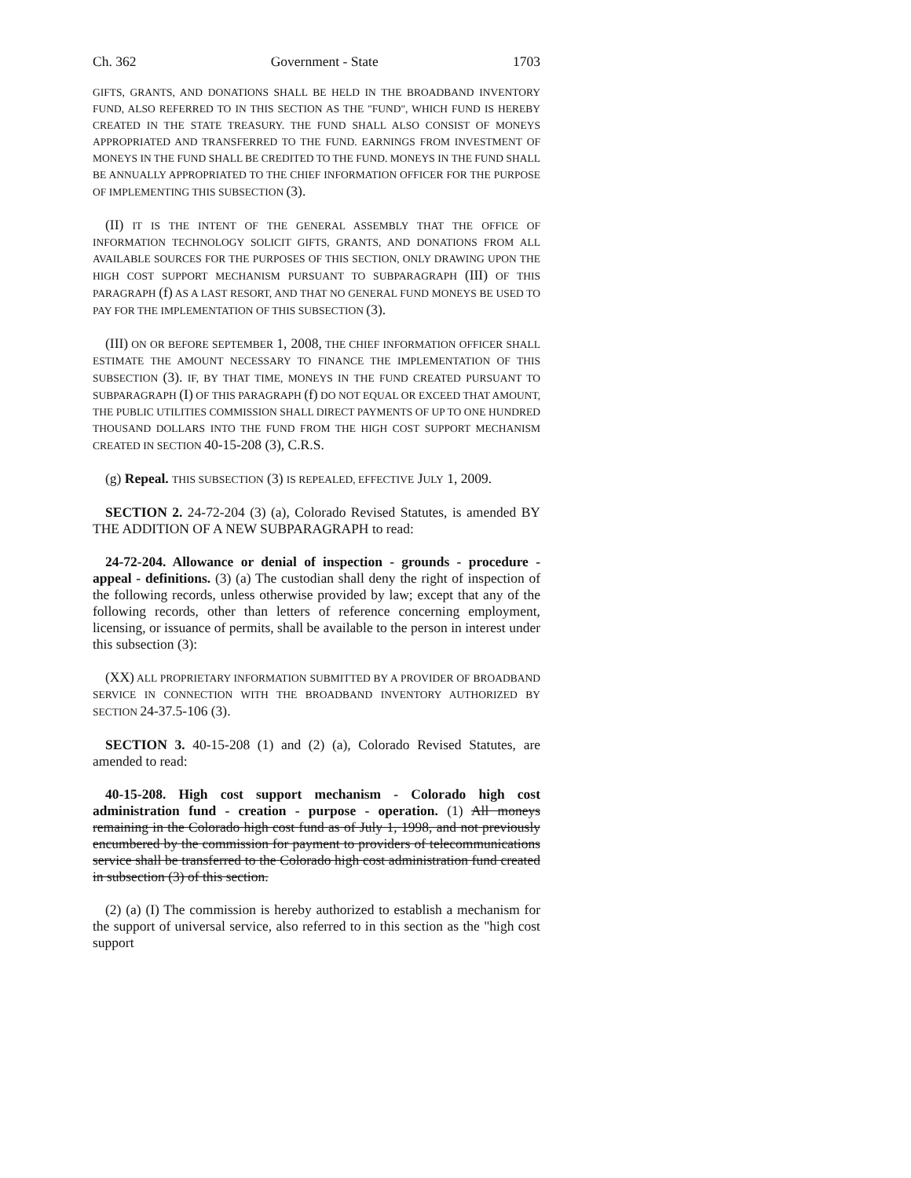Ch. 362 Government - State 1703
GIFTS, GRANTS, AND DONATIONS SHALL BE HELD IN THE BROADBAND INVENTORY FUND, ALSO REFERRED TO IN THIS SECTION AS THE "FUND", WHICH FUND IS HEREBY CREATED IN THE STATE TREASURY. THE FUND SHALL ALSO CONSIST OF MONEYS APPROPRIATED AND TRANSFERRED TO THE FUND. EARNINGS FROM INVESTMENT OF MONEYS IN THE FUND SHALL BE CREDITED TO THE FUND. MONEYS IN THE FUND SHALL BE ANNUALLY APPROPRIATED TO THE CHIEF INFORMATION OFFICER FOR THE PURPOSE OF IMPLEMENTING THIS SUBSECTION (3).
(II) IT IS THE INTENT OF THE GENERAL ASSEMBLY THAT THE OFFICE OF INFORMATION TECHNOLOGY SOLICIT GIFTS, GRANTS, AND DONATIONS FROM ALL AVAILABLE SOURCES FOR THE PURPOSES OF THIS SECTION, ONLY DRAWING UPON THE HIGH COST SUPPORT MECHANISM PURSUANT TO SUBPARAGRAPH (III) OF THIS PARAGRAPH (f) AS A LAST RESORT, AND THAT NO GENERAL FUND MONEYS BE USED TO PAY FOR THE IMPLEMENTATION OF THIS SUBSECTION (3).
(III) ON OR BEFORE SEPTEMBER 1, 2008, THE CHIEF INFORMATION OFFICER SHALL ESTIMATE THE AMOUNT NECESSARY TO FINANCE THE IMPLEMENTATION OF THIS SUBSECTION (3). IF, BY THAT TIME, MONEYS IN THE FUND CREATED PURSUANT TO SUBPARAGRAPH (I) OF THIS PARAGRAPH (f) DO NOT EQUAL OR EXCEED THAT AMOUNT, THE PUBLIC UTILITIES COMMISSION SHALL DIRECT PAYMENTS OF UP TO ONE HUNDRED THOUSAND DOLLARS INTO THE FUND FROM THE HIGH COST SUPPORT MECHANISM CREATED IN SECTION 40-15-208 (3), C.R.S.
(g) Repeal. THIS SUBSECTION (3) IS REPEALED, EFFECTIVE JULY 1, 2009.
SECTION 2. 24-72-204 (3) (a), Colorado Revised Statutes, is amended BY THE ADDITION OF A NEW SUBPARAGRAPH to read:
24-72-204. Allowance or denial of inspection - grounds - procedure - appeal - definitions. (3) (a) The custodian shall deny the right of inspection of the following records, unless otherwise provided by law; except that any of the following records, other than letters of reference concerning employment, licensing, or issuance of permits, shall be available to the person in interest under this subsection (3):
(XX) ALL PROPRIETARY INFORMATION SUBMITTED BY A PROVIDER OF BROADBAND SERVICE IN CONNECTION WITH THE BROADBAND INVENTORY AUTHORIZED BY SECTION 24-37.5-106 (3).
SECTION 3. 40-15-208 (1) and (2) (a), Colorado Revised Statutes, are amended to read:
40-15-208. High cost support mechanism - Colorado high cost administration fund - creation - purpose - operation. (1) All moneys remaining in the Colorado high cost fund as of July 1, 1998, and not previously encumbered by the commission for payment to providers of telecommunications service shall be transferred to the Colorado high cost administration fund created in subsection (3) of this section.
(2) (a) (I) The commission is hereby authorized to establish a mechanism for the support of universal service, also referred to in this section as the "high cost support